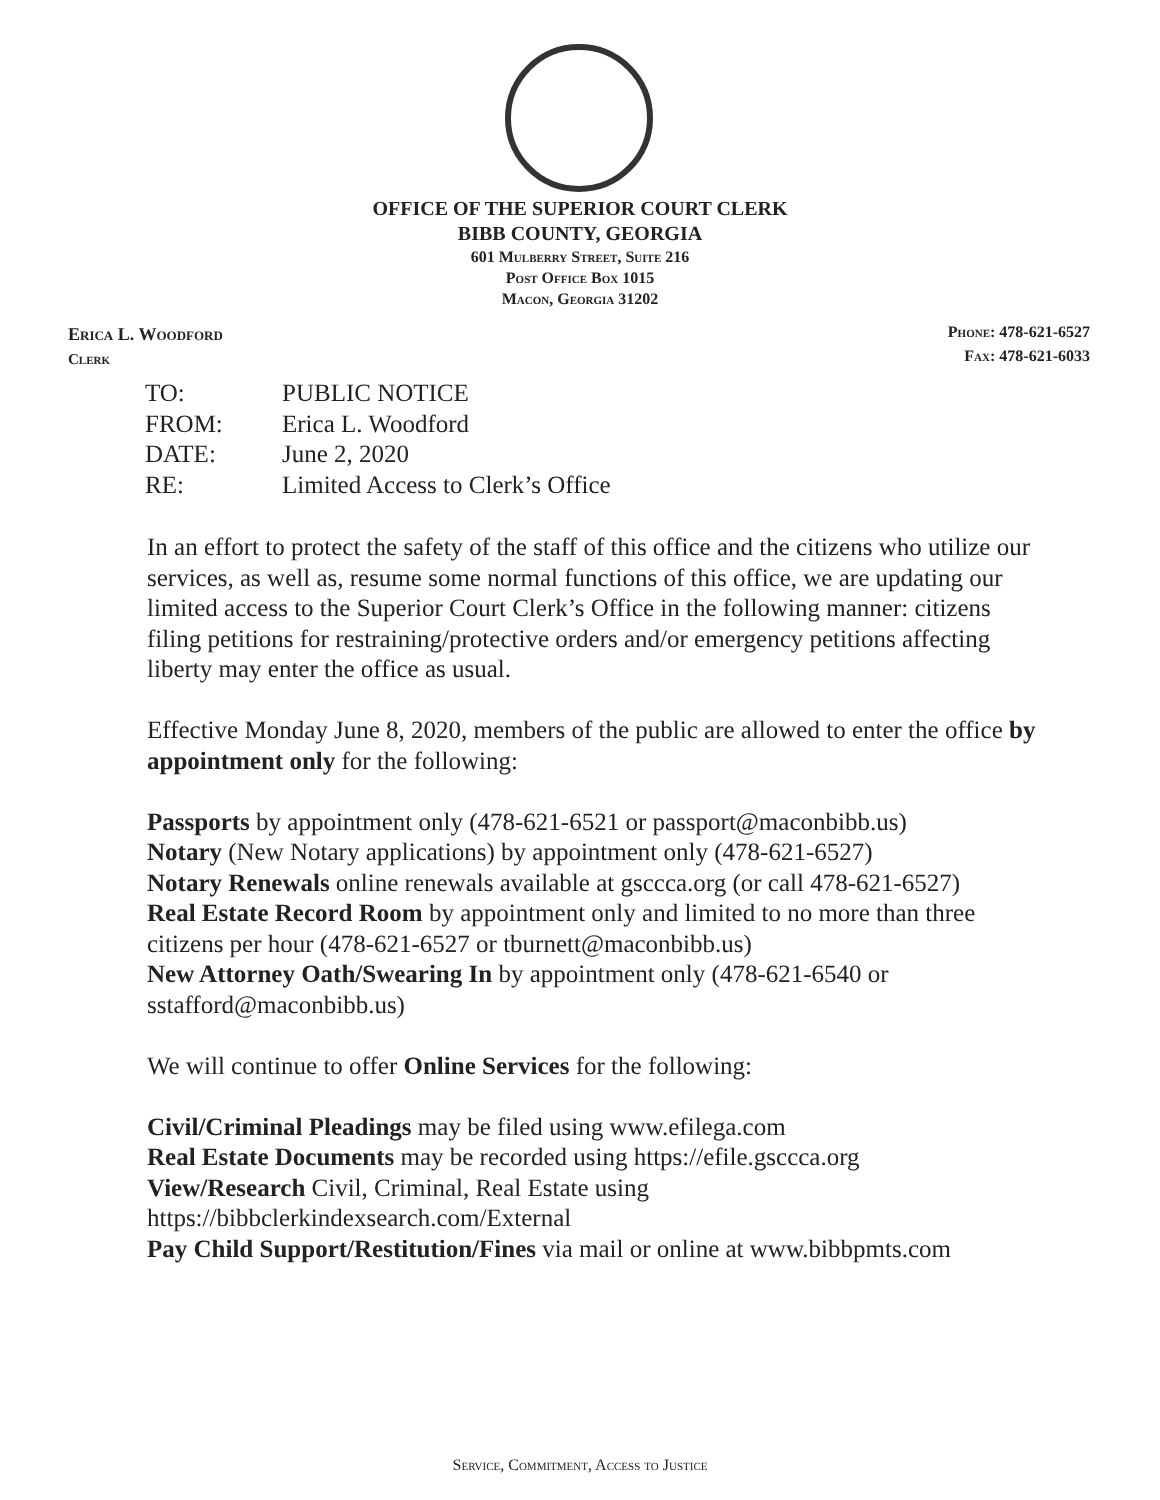OFFICE OF THE SUPERIOR COURT CLERK
BIBB COUNTY, GEORGIA
601 Mulberry Street, Suite 216
Post Office Box 1015
Macon, Georgia 31202
Erica L. Woodford
Clerk
Phone: 478-621-6527
Fax: 478-621-6033
| TO: | PUBLIC NOTICE |
| FROM: | Erica L. Woodford |
| DATE: | June 2, 2020 |
| RE: | Limited Access to Clerk’s Office |
In an effort to protect the safety of the staff of this office and the citizens who utilize our services, as well as, resume some normal functions of this office, we are updating our limited access to the Superior Court Clerk’s Office in the following manner: citizens filing petitions for restraining/protective orders and/or emergency petitions affecting liberty may enter the office as usual.
Effective Monday June 8, 2020, members of the public are allowed to enter the office by appointment only for the following:
Passports by appointment only (478-621-6521 or passport@maconbibb.us)
Notary (New Notary applications) by appointment only (478-621-6527)
Notary Renewals online renewals available at gsccca.org (or call 478-621-6527)
Real Estate Record Room by appointment only and limited to no more than three citizens per hour (478-621-6527 or tburnett@maconbibb.us)
New Attorney Oath/Swearing In by appointment only (478-621-6540 or sstafford@maconbibb.us)
We will continue to offer Online Services for the following:
Civil/Criminal Pleadings may be filed using www.efilega.com
Real Estate Documents may be recorded using https://efile.gsccca.org
View/Research Civil, Criminal, Real Estate using
https://bibbclerkindexsearch.com/External
Pay Child Support/Restitution/Fines via mail or online at www.bibbpmts.com
Service, Commitment, Access to Justice